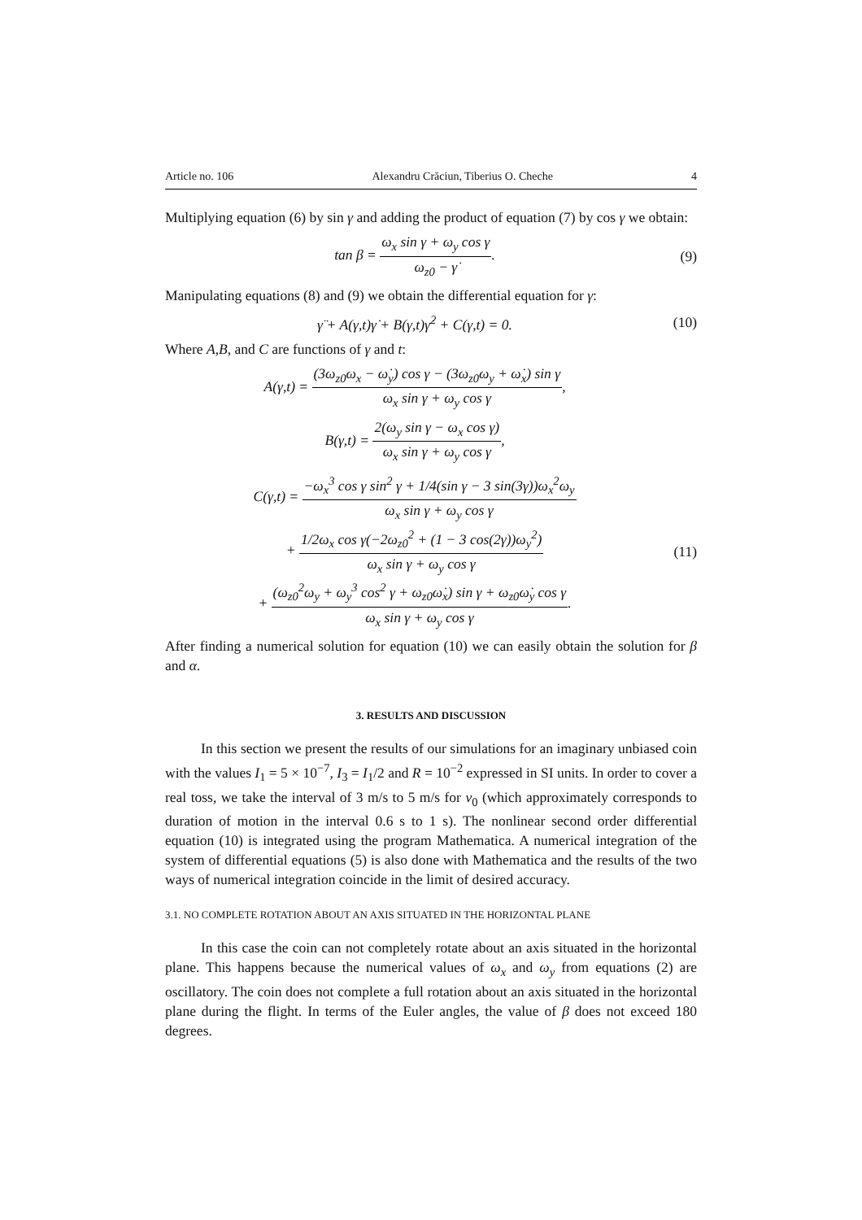Article no. 106 Alexandru Crăciun, Tiberius O. Cheche 4
Multiplying equation (6) by sin γ and adding the product of equation (7) by cos γ we obtain:
tan β = ω<sub>x</sub> sin γ + ω<sub>y</sub> cos γ ω<sub>z0</sub> − γ̇.
(9)
Manipulating equations (8) and (9) we obtain the differential equation for γ:
γ̈ + A(γ,t)γ̇ + B(γ,t)γ̇<sup>2</sup> + C(γ,t) = 0.
(10)
Where A,B, and C are functions of γ and t:
A(γ,t) = (3ω<sub>z0</sub>ω<sub>x</sub> − ω̇<sub>y</sub>) cos γ − (3ω<sub>z0</sub>ω<sub>y</sub> + ω̇<sub>x</sub>) sin γ ω<sub>x</sub> sin γ + ω<sub>y</sub> cos γ,
B(γ,t) = 2(ω<sub>y</sub> sin γ − ω<sub>x</sub> cos γ) ω<sub>x</sub> sin γ + ω<sub>y</sub> cos γ,
C(γ,t) = −ω<sub>x</sub><sup>3</sup> cos γ sin<sup>2</sup> γ + 1/4(sin γ − 3 sin(3γ))ω<sub>x</sub><sup>2</sup>ω<sub>y</sub> ω<sub>x</sub> sin γ + ω<sub>y</sub> cos γ
+ 1/2ω<sub>x</sub> cos γ(−2ω<sub>z0</sub><sup>2</sup> + (1 − 3 cos(2γ))ω<sub>y</sub><sup>2</sup>) ω<sub>x</sub> sin γ + ω<sub>y</sub> cos γ
+ (ω<sub>z0</sub><sup>2</sup>ω<sub>y</sub> + ω<sub>y</sub><sup>3</sup> cos<sup>2</sup> γ + ω<sub>z0</sub>ω̇<sub>x</sub>) sin γ + ω<sub>z0</sub>ω̇<sub>y</sub> cos γ ω<sub>x</sub> sin γ + ω<sub>y</sub> cos γ.
(11)
After finding a numerical solution for equation (10) we can easily obtain the solution for β and α.
3. RESULTS AND DISCUSSION
In this section we present the results of our simulations for an imaginary unbiased coin with the values I<sub>1</sub> = 5 × 10<sup>−7</sup>, I<sub>3</sub> = I<sub>1</sub>/2 and R = 10<sup>−2</sup> expressed in SI units. In order to cover a real toss, we take the interval of 3 m/s to 5 m/s for v<sub>0</sub> (which approximately corresponds to duration of motion in the interval 0.6 s to 1 s). The nonlinear second order differential equation (10) is integrated using the program Mathematica. A numerical integration of the system of differential equations (5) is also done with Mathematica and the results of the two ways of numerical integration coincide in the limit of desired accuracy.
3.1. NO COMPLETE ROTATION ABOUT AN AXIS SITUATED IN THE HORIZONTAL PLANE
In this case the coin can not completely rotate about an axis situated in the horizontal plane. This happens because the numerical values of ω<sub>x</sub> and ω<sub>y</sub> from equations (2) are oscillatory. The coin does not complete a full rotation about an axis situated in the horizontal plane during the flight. In terms of the Euler angles, the value of β does not exceed 180 degrees.